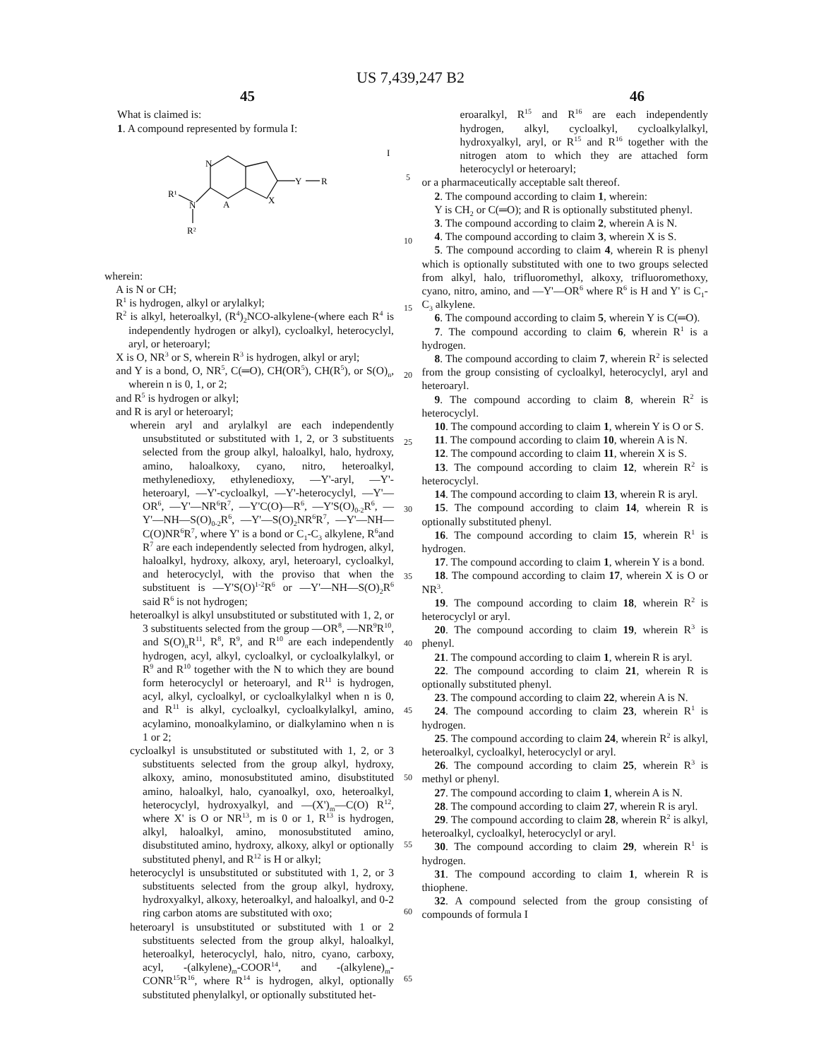US 7,439,247 B2
45 46
What is claimed is:
1. A compound represented by formula I:
N
Y
R
X
A
N
R¹
R²
I
wherein:
A is N or CH;
R<sup>1</sup> is hydrogen, alkyl or arylalkyl;
R<sup>2</sup> is alkyl, heteroalkyl, (R<sup>4</sup>)<sub>2</sub>NCO-alkylene-(where each R<sup>4</sup> is independently hydrogen or alkyl), cycloalkyl, heterocyclyl, aryl, or heteroaryl;
X is O, NR<sup>3</sup> or S, wherein R<sup>3</sup> is hydrogen, alkyl or aryl;
and Y is a bond, O, NR<sup>5</sup>, C(═O), CH(OR<sup>5</sup>), CH(R<sup>5</sup>), or S(O)<sub>n</sub>, wherein n is 0, 1, or 2;
and R<sup>5</sup> is hydrogen or alkyl;
and R is aryl or heteroaryl;
wherein aryl and arylalkyl are each independently unsubstituted or substituted with 1, 2, or 3 substituents selected from the group alkyl, haloalkyl, halo, hydroxy, amino, haloalkoxy, cyano, nitro, heteroalkyl, methylenedioxy, ethylenedioxy, —Y'-aryl, —Y'-heteroaryl, —Y'-cycloalkyl, —Y'-heterocyclyl, —Y'—OR<sup>6</sup>, —Y'—NR<sup>6</sup>R<sup>7</sup>, —Y'C(O)—R<sup>6</sup>, —Y'S(O)<sub>0-2</sub>R<sup>6</sup>, —Y'—NH—S(O)<sub>0-2</sub>R<sup>6</sup>, —Y'—S(O)<sub>2</sub>NR<sup>6</sup>R<sup>7</sup>, —Y'—NH—C(O)NR<sup>6</sup>R<sup>7</sup>, where Y' is a bond or C<sub>1</sub>-C<sub>3</sub> alkylene, R<sup>6</sup>and R<sup>7</sup> are each independently selected from hydrogen, alkyl, haloalkyl, hydroxy, alkoxy, aryl, heteroaryl, cycloalkyl, and heterocyclyl, with the proviso that when the substituent is —Y'S(O)<sup>1-2</sup>R<sup>6</sup> or —Y'—NH—S(O)<sub>2</sub>R<sup>6</sup> said R<sup>6</sup> is not hydrogen;
heteroalkyl is alkyl unsubstituted or substituted with 1, 2, or 3 substituents selected from the group —OR<sup>8</sup>, —NR<sup>9</sup>R<sup>10</sup>, and S(O)<sub>n</sub>R<sup>11</sup>, R<sup>8</sup>, R<sup>9</sup>, and R<sup>10</sup> are each independently hydrogen, acyl, alkyl, cycloalkyl, or cycloalkylalkyl, or R<sup>9</sup> and R<sup>10</sup> together with the N to which they are bound form heterocyclyl or heteroaryl, and R<sup>11</sup> is hydrogen, acyl, alkyl, cycloalkyl, or cycloalkylalkyl when n is 0, and R<sup>11</sup> is alkyl, cycloalkyl, cycloalkylalkyl, amino, acylamino, monoalkylamino, or dialkylamino when n is 1 or 2;
cycloalkyl is unsubstituted or substituted with 1, 2, or 3 substituents selected from the group alkyl, hydroxy, alkoxy, amino, monosubstituted amino, disubstituted amino, haloalkyl, halo, cyanoalkyl, oxo, heteroalkyl, heterocyclyl, hydroxyalkyl, and —(X')<sub>m</sub>—C(O) R<sup>12</sup>, where X' is O or NR<sup>13</sup>, m is 0 or 1, R<sup>13</sup> is hydrogen, alkyl, haloalkyl, amino, monosubstituted amino, disubstituted amino, hydroxy, alkoxy, alkyl or optionally substituted phenyl, and R<sup>12</sup> is H or alkyl;
heterocyclyl is unsubstituted or substituted with 1, 2, or 3 substituents selected from the group alkyl, hydroxy, hydroxyalkyl, alkoxy, heteroalkyl, and haloalkyl, and 0-2 ring carbon atoms are substituted with oxo;
heteroaryl is unsubstituted or substituted with 1 or 2 substituents selected from the group alkyl, haloalkyl, heteroalkyl, heterocyclyl, halo, nitro, cyano, carboxy, acyl, -(alkylene)<sub>m</sub>-COOR<sup>14</sup>, and -(alkylene)<sub>m</sub>-CONR<sup>15</sup>R<sup>16</sup>, where R<sup>14</sup> is hydrogen, alkyl, optionally substituted phenylalkyl, or optionally substituted het-
5
10
15
20
25
30
35
40
45
50
55
60
65
eroaralkyl, R<sup>15</sup> and R<sup>16</sup> are each independently hydrogen, alkyl, cycloalkyl, cycloalkylalkyl, hydroxyalkyl, aryl, or R<sup>15</sup> and R<sup>16</sup> together with the nitrogen atom to which they are attached form heterocyclyl or heteroaryl;
or a pharmaceutically acceptable salt thereof.
2. The compound according to claim 1, wherein:
Y is CH<sub>2</sub> or C(═O); and R is optionally substituted phenyl.
3. The compound according to claim 2, wherein A is N.
4. The compound according to claim 3, wherein X is S.
5. The compound according to claim 4, wherein R is phenyl which is optionally substituted with one to two groups selected from alkyl, halo, trifluoromethyl, alkoxy, trifluoromethoxy, cyano, nitro, amino, and —Y'—OR<sup>6</sup> where R<sup>6</sup> is H and Y' is C<sub>1</sub>-C<sub>3</sub> alkylene.
6. The compound according to claim 5, wherein Y is C(═O).
7. The compound according to claim 6, wherein R<sup>1</sup> is a hydrogen.
8. The compound according to claim 7, wherein R<sup>2</sup> is selected from the group consisting of cycloalkyl, heterocyclyl, aryl and heteroaryl.
9. The compound according to claim 8, wherein R<sup>2</sup> is heterocyclyl.
10. The compound according to claim 1, wherein Y is O or S.
11. The compound according to claim 10, wherein A is N.
12. The compound according to claim 11, wherein X is S.
13. The compound according to claim 12, wherein R<sup>2</sup> is heterocyclyl.
14. The compound according to claim 13, wherein R is aryl.
15. The compound according to claim 14, wherein R is optionally substituted phenyl.
16. The compound according to claim 15, wherein R<sup>1</sup> is hydrogen.
17. The compound according to claim 1, wherein Y is a bond.
18. The compound according to claim 17, wherein X is O or NR<sup>3</sup>.
19. The compound according to claim 18, wherein R<sup>2</sup> is heterocyclyl or aryl.
20. The compound according to claim 19, wherein R<sup>3</sup> is phenyl.
21. The compound according to claim 1, wherein R is aryl.
22. The compound according to claim 21, wherein R is optionally substituted phenyl.
23. The compound according to claim 22, wherein A is N.
24. The compound according to claim 23, wherein R<sup>1</sup> is hydrogen.
25. The compound according to claim 24, wherein R<sup>2</sup> is alkyl, heteroalkyl, cycloalkyl, heterocyclyl or aryl.
26. The compound according to claim 25, wherein R<sup>3</sup> is methyl or phenyl.
27. The compound according to claim 1, wherein A is N.
28. The compound according to claim 27, wherein R is aryl.
29. The compound according to claim 28, wherein R<sup>2</sup> is alkyl, heteroalkyl, cycloalkyl, heterocyclyl or aryl.
30. The compound according to claim 29, wherein R<sup>1</sup> is hydrogen.
31. The compound according to claim 1, wherein R is thiophene.
32. A compound selected from the group consisting of compounds of formula I